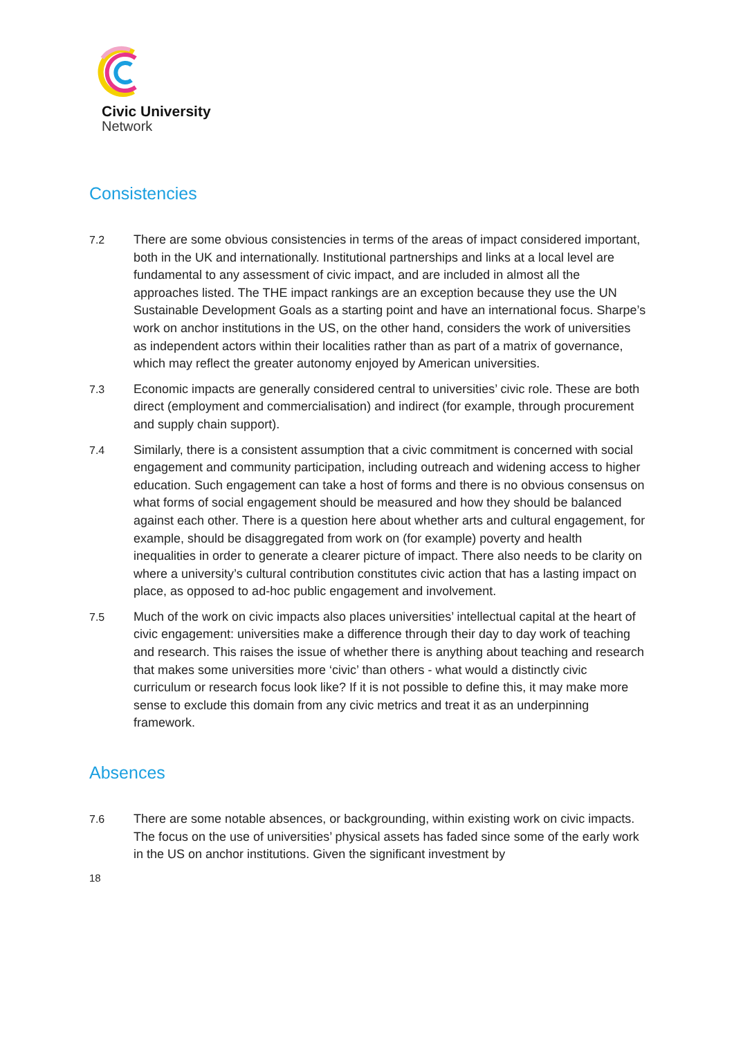Civic University
Network
Consistencies
7.2 There are some obvious consistencies in terms of the areas of impact considered important, both in the UK and internationally. Institutional partnerships and links at a local level are fundamental to any assessment of civic impact, and are included in almost all the approaches listed. The THE impact rankings are an exception because they use the UN Sustainable Development Goals as a starting point and have an international focus. Sharpe’s work on anchor institutions in the US, on the other hand, considers the work of universities as independent actors within their localities rather than as part of a matrix of governance, which may reflect the greater autonomy enjoyed by American universities.
7.3 Economic impacts are generally considered central to universities’ civic role. These are both direct (employment and commercialisation) and indirect (for example, through procurement and supply chain support).
7.4 Similarly, there is a consistent assumption that a civic commitment is concerned with social engagement and community participation, including outreach and widening access to higher education. Such engagement can take a host of forms and there is no obvious consensus on what forms of social engagement should be measured and how they should be balanced against each other. There is a question here about whether arts and cultural engagement, for example, should be disaggregated from work on (for example) poverty and health inequalities in order to generate a clearer picture of impact. There also needs to be clarity on where a university’s cultural contribution constitutes civic action that has a lasting impact on place, as opposed to ad-hoc public engagement and involvement.
7.5 Much of the work on civic impacts also places universities’ intellectual capital at the heart of civic engagement: universities make a difference through their day to day work of teaching and research. This raises the issue of whether there is anything about teaching and research that makes some universities more ‘civic’ than others - what would a distinctly civic curriculum or research focus look like? If it is not possible to define this, it may make more sense to exclude this domain from any civic metrics and treat it as an underpinning framework.
Absences
7.6 There are some notable absences, or backgrounding, within existing work on civic impacts. The focus on the use of universities’ physical assets has faded since some of the early work in the US on anchor institutions. Given the significant investment by
18